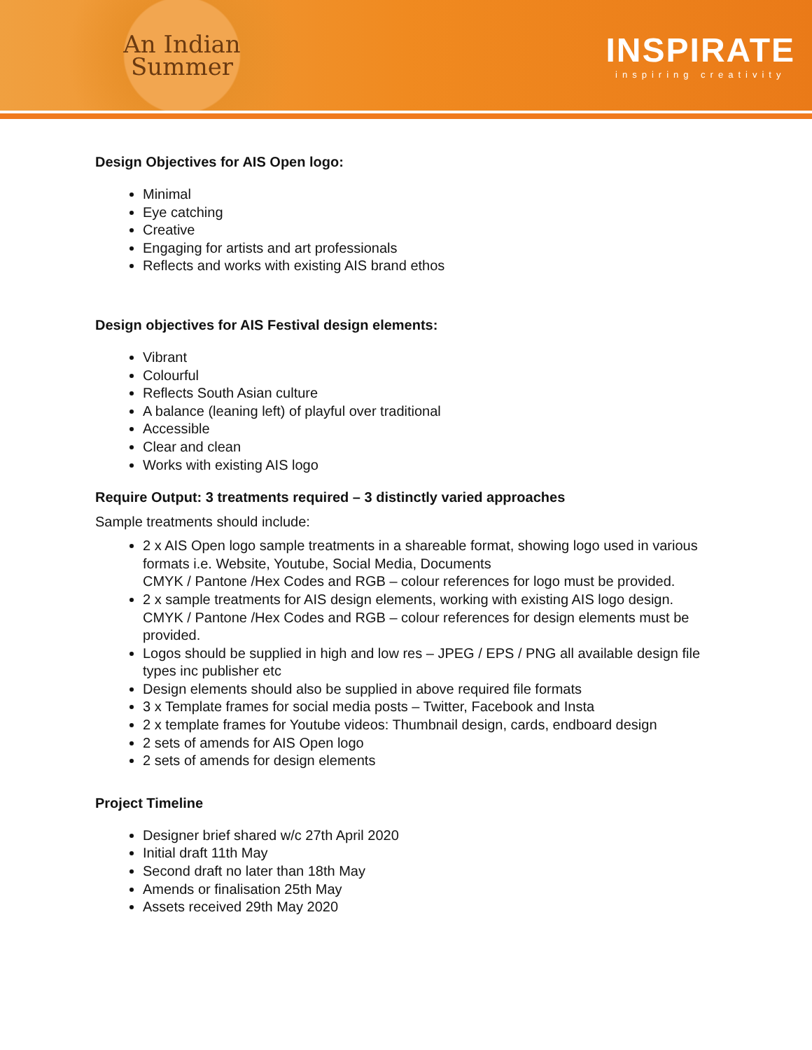An Indian
Summer
INSPIRATE
inspiring creativity
Design Objectives for AIS Open logo:
Minimal
Eye catching
Creative
Engaging for artists and art professionals
Reflects and works with existing AIS brand ethos
Design objectives for AIS Festival design elements:
Vibrant
Colourful
Reflects South Asian culture
A balance (leaning left) of playful over traditional
Accessible
Clear and clean
Works with existing AIS logo
Require Output: 3 treatments required – 3 distinctly varied approaches
Sample treatments should include:
2 x AIS Open logo sample treatments in a shareable format, showing logo used in various formats i.e. Website, Youtube, Social Media, Documents
CMYK / Pantone /Hex Codes and RGB – colour references for logo must be provided.
2 x sample treatments for AIS design elements, working with existing AIS logo design. CMYK / Pantone /Hex Codes and RGB – colour references for design elements must be provided.
Logos should be supplied in high and low res – JPEG / EPS / PNG all available design file types inc publisher etc
Design elements should also be supplied in above required file formats
3 x Template frames for social media posts – Twitter, Facebook and Insta
2 x template frames for Youtube videos: Thumbnail design, cards, endboard design
2 sets of amends for AIS Open logo
2 sets of amends for design elements
Project Timeline
Designer brief shared w/c 27th April 2020
Initial draft 11th May
Second draft no later than 18th May
Amends or finalisation 25th May
Assets received 29th May 2020